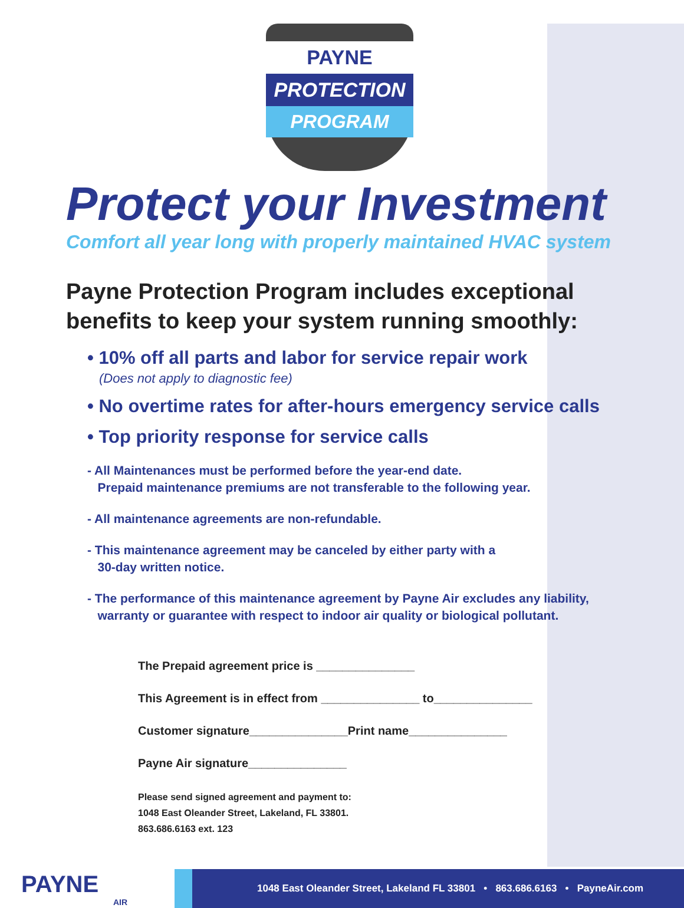PAYNE
PROTECTION
PROGRAM
Protect your Investment
Comfort all year long with properly maintained HVAC system
Payne Protection Program includes exceptional
benefits to keep your system running smoothly:
• 10% off all parts and labor for service repair work
(Does not apply to diagnostic fee)
• No overtime rates for after-hours emergency service calls
• Top priority response for service calls
- All Maintenances must be performed before the year-end date.
Prepaid maintenance premiums are not transferable to the following year.
- All maintenance agreements are non-refundable.
- This maintenance agreement may be canceled by either party with a
30-day written notice.
- The performance of this maintenance agreement by Payne Air excludes any liability,
warranty or guarantee with respect to indoor air quality or biological pollutant.
The Prepaid agreement price is _______________
This Agreement is in effect from _______________ to_______________
Customer signature_______________Print name_______________
Payne Air signature_______________
Please send signed agreement and payment to:
1048 East Oleander Street, Lakeland, FL 33801.
863.686.6163 ext. 123
PAYNE
AIR
1048 East Oleander Street, Lakeland FL 33801 • 863.686.6163 • PayneAir.com